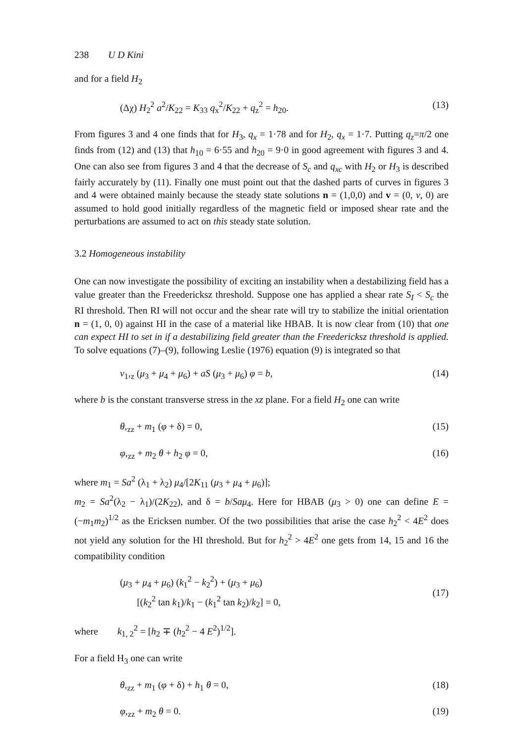238 U D Kini
and for a field H<sub>2</sub>
(Δχ) H<sub>2</sub><sup>2</sup> a<sup>2</sup>/K<sub>22</sub> = K<sub>33</sub> q<sub>x</sub><sup>2</sup>/K<sub>22</sub> + q<sub>z</sub><sup>2</sup> = h<sub>20</sub>. (13)
From figures 3 and 4 one finds that for H<sub>3</sub>, q<sub>x</sub> = 1·78 and for H<sub>2</sub>, q<sub>x</sub> = 1·7. Putting q<sub>z</sub>=π/2 one finds from (12) and (13) that h<sub>10</sub> = 6·55 and h<sub>20</sub> = 9·0 in good agreement with figures 3 and 4. One can also see from figures 3 and 4 that the decrease of S<sub>c</sub> and q<sub>xc</sub> with H<sub>2</sub> or H<sub>3</sub> is described fairly accurately by (11). Finally one must point out that the dashed parts of curves in figures 3 and 4 were obtained mainly because the steady state solutions n = (1,0,0) and v = (0, v, 0) are assumed to hold good initially regardless of the magnetic field or imposed shear rate and the perturbations are assumed to act on this steady state solution.
3.2 Homogeneous instability
One can now investigate the possibility of exciting an instability when a destabilizing field has a value greater than the Freedericksz threshold. Suppose one has applied a shear rate S<sub>I</sub> < S<sub>c</sub> the RI threshold. Then RI will not occur and the shear rate will try to stabilize the initial orientation n = (1, 0, 0) against HI in the case of a material like HBAB. It is now clear from (10) that one can expect HI to set in if a destabilizing field greater than the Freedericksz threshold is applied. To solve equations (7)–(9), following Leslie (1976) equation (9) is integrated so that
v<sub>1</sub>,<sub>z</sub> (μ<sub>3</sub> + μ<sub>4</sub> + μ<sub>6</sub>) + aS (μ<sub>3</sub> + μ<sub>6</sub>) φ = b, (14)
where b is the constant transverse stress in the xz plane. For a field H<sub>2</sub> one can write
θ,<sub>zz</sub> + m<sub>1</sub> (φ + δ) = 0, (15)
φ,<sub>zz</sub> + m<sub>2</sub> θ + h<sub>2</sub> φ = 0, (16)
where m<sub>1</sub> = Sa<sup>2</sup> (λ<sub>1</sub> + λ<sub>2</sub>) μ<sub>4</sub>/[2K<sub>11</sub> (μ<sub>3</sub> + μ<sub>4</sub> + μ<sub>6</sub>)];
m<sub>2</sub> = Sa<sup>2</sup>(λ<sub>2</sub> − λ<sub>1</sub>)/(2K<sub>22</sub>), and δ = b/Saμ<sub>4</sub>. Here for HBAB (μ<sub>3</sub> > 0) one can define E = (−m<sub>1</sub>m<sub>2</sub>)<sup>1/2</sup> as the Ericksen number. Of the two possibilities that arise the case h<sub>2</sub><sup>2</sup> < 4E<sup>2</sup> does not yield any solution for the HI threshold. But for h<sub>2</sub><sup>2</sup> > 4E<sup>2</sup> one gets from 14, 15 and 16 the compatibility condition
(μ<sub>3</sub> + μ<sub>4</sub> + μ<sub>6</sub>) (k<sub>1</sub><sup>2</sup> − k<sub>2</sub><sup>2</sup>) + (μ<sub>3</sub> + μ<sub>6</sub>)
[(k<sub>2</sub><sup>2</sup> tan k<sub>1</sub>)/k<sub>1</sub> − (k<sub>1</sub><sup>2</sup> tan k<sub>2</sub>)/k<sub>2</sub>] = 0,
(17)
where k<sub>1, 2</sub><sup>2</sup> = [h<sub>2</sub> ∓ (h<sub>2</sub><sup>2</sup> − 4 E<sup>2</sup>)<sup>1/2</sup>].
For a field H<sub>3</sub> one can write
θ,<sub>zz</sub> + m<sub>1</sub> (φ + δ) + h<sub>1</sub> θ = 0, (18)
φ,<sub>zz</sub> + m<sub>2</sub> θ = 0. (19)